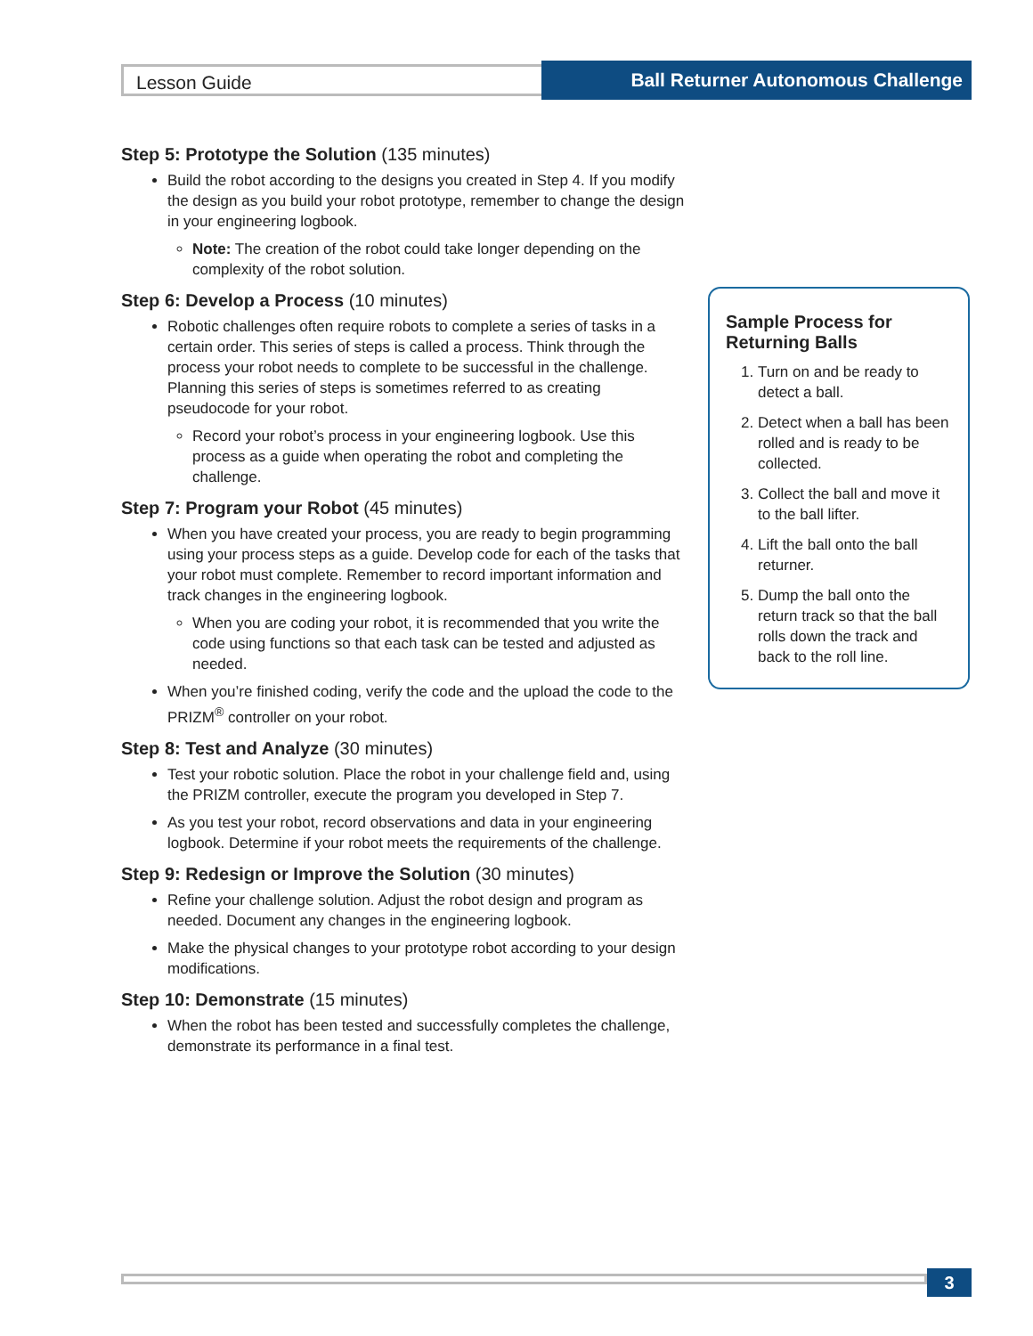Lesson Guide
Ball Returner Autonomous Challenge
Step 5: Prototype the Solution (135 minutes)
Build the robot according to the designs you created in Step 4. If you modify the design as you build your robot prototype, remember to change the design in your engineering logbook.
Note: The creation of the robot could take longer depending on the complexity of the robot solution.
Step 6: Develop a Process (10 minutes)
Robotic challenges often require robots to complete a series of tasks in a certain order. This series of steps is called a process. Think through the process your robot needs to complete to be successful in the challenge. Planning this series of steps is sometimes referred to as creating pseudocode for your robot.
Record your robot’s process in your engineering logbook. Use this process as a guide when operating the robot and completing the challenge.
Step 7: Program your Robot (45 minutes)
When you have created your process, you are ready to begin programming using your process steps as a guide. Develop code for each of the tasks that your robot must complete. Remember to record important information and track changes in the engineering logbook.
When you are coding your robot, it is recommended that you write the code using functions so that each task can be tested and adjusted as needed.
When you’re finished coding, verify the code and the upload the code to the PRIZM<sup>®</sup> controller on your robot.
Step 8: Test and Analyze (30 minutes)
Test your robotic solution. Place the robot in your challenge field and, using the PRIZM controller, execute the program you developed in Step 7.
As you test your robot, record observations and data in your engineering logbook. Determine if your robot meets the requirements of the challenge.
Step 9: Redesign or Improve the Solution (30 minutes)
Refine your challenge solution. Adjust the robot design and program as needed. Document any changes in the engineering logbook.
Make the physical changes to your prototype robot according to your design modifications.
Step 10: Demonstrate (15 minutes)
When the robot has been tested and successfully completes the challenge, demonstrate its performance in a final test.
Sample Process for Returning Balls
1. Turn on and be ready to detect a ball.
2. Detect when a ball has been rolled and is ready to be collected.
3. Collect the ball and move it to the ball lifter.
4. Lift the ball onto the ball returner.
5. Dump the ball onto the return track so that the ball rolls down the track and back to the roll line.
3